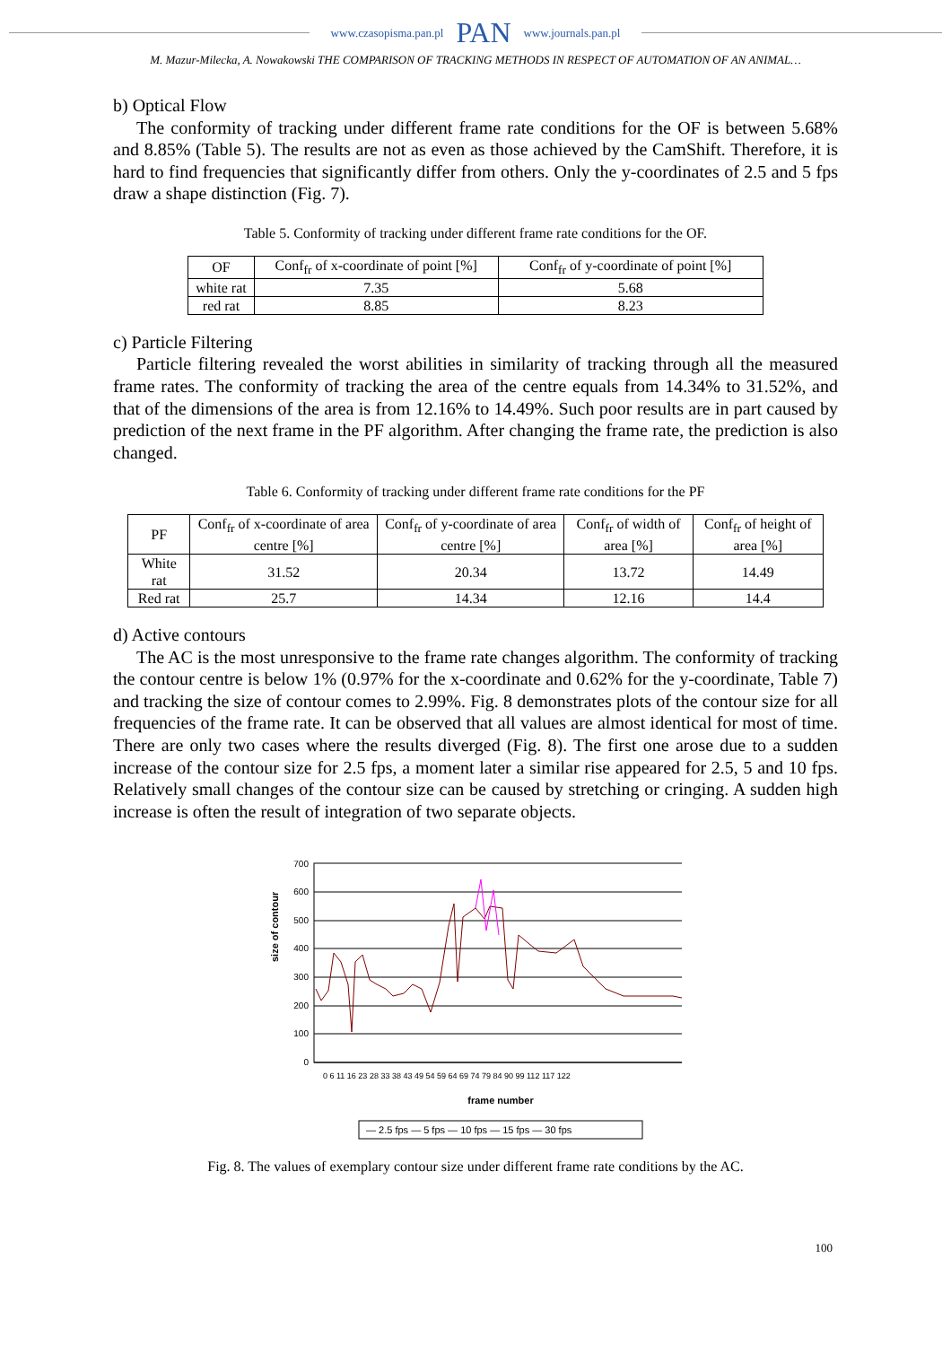www.czasopisma.pan.pl PAN www.journals.pan.pl
M. Mazur-Milecka, A. Nowakowski THE COMPARISON OF TRACKING METHODS IN RESPECT OF AUTOMATION OF AN ANIMAL…
b) Optical Flow
The conformity of tracking under different frame rate conditions for the OF is between 5.68% and 8.85% (Table 5). The results are not as even as those achieved by the CamShift. Therefore, it is hard to find frequencies that significantly differ from others. Only the y-coordinates of 2.5 and 5 fps draw a shape distinction (Fig. 7).
Table 5. Conformity of tracking under different frame rate conditions for the OF.
| OF | Conf<sub>fr</sub> of x-coordinate of point [%] | Conf<sub>fr</sub> of y-coordinate of point [%] |
| --- | --- | --- |
| white rat | 7.35 | 5.68 |
| red rat | 8.85 | 8.23 |
c) Particle Filtering
Particle filtering revealed the worst abilities in similarity of tracking through all the measured frame rates. The conformity of tracking the area of the centre equals from 14.34% to 31.52%, and that of the dimensions of the area is from 12.16% to 14.49%. Such poor results are in part caused by prediction of the next frame in the PF algorithm. After changing the frame rate, the prediction is also changed.
Table 6. Conformity of tracking under different frame rate conditions for the PF
| PF | Conf<sub>fr</sub> of x-coordinate of area centre [%] | Conf<sub>fr</sub> of y-coordinate of area centre [%] | Conf<sub>fr</sub> of width of area [%] | Conf<sub>fr</sub> of height of area [%] |
| --- | --- | --- | --- | --- |
| White rat | 31.52 | 20.34 | 13.72 | 14.49 |
| Red rat | 25.7 | 14.34 | 12.16 | 14.4 |
d) Active contours
The AC is the most unresponsive to the frame rate changes algorithm. The conformity of tracking the contour centre is below 1% (0.97% for the x-coordinate and 0.62% for the y-coordinate, Table 7) and tracking the size of contour comes to 2.99%. Fig. 8 demonstrates plots of the contour size for all frequencies of the frame rate. It can be observed that all values are almost identical for most of time. There are only two cases where the results diverged (Fig. 8). The first one arose due to a sudden increase of the contour size for 2.5 fps, a moment later a similar rise appeared for 2.5, 5 and 10 fps. Relatively small changes of the contour size can be caused by stretching or cringing. A sudden high increase is often the result of integration of two separate objects.
size of contour
700
600
500
400
300
200
100
0
frame number
0 6 11 16 23 28 33 38 43 49 54 59 64 69 74 79 84 90 99 112 117 122
— 2.5 fps — 5 fps — 10 fps — 15 fps — 30 fps
Fig. 8. The values of exemplary contour size under different frame rate conditions by the AC.
100